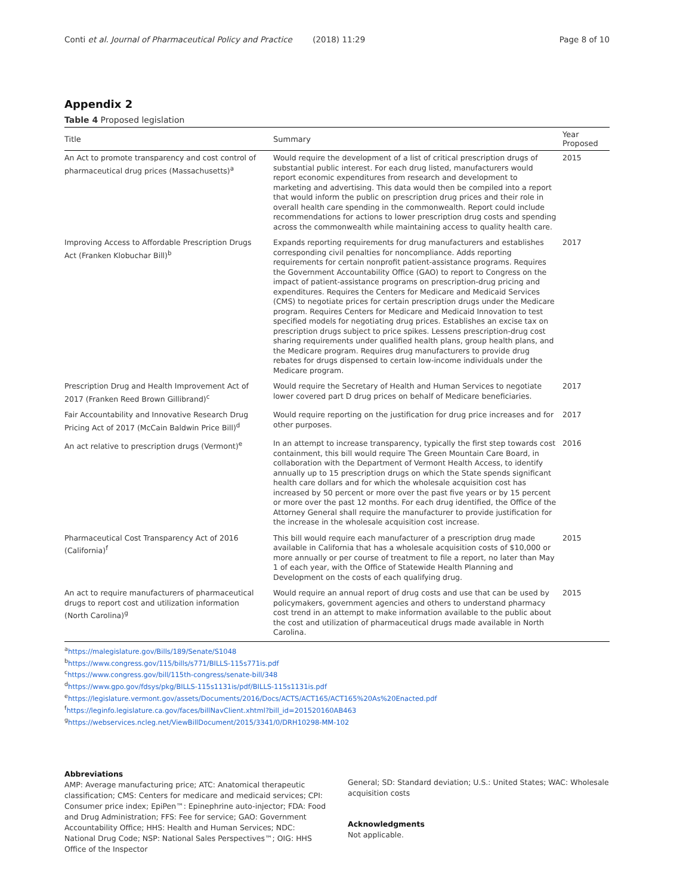Conti et al. Journal of Pharmaceutical Policy and Practice (2018) 11:29 Page 8 of 10
Appendix 2
Table 4 Proposed legislation
| Title | Summary | Year Proposed |
| --- | --- | --- |
| An Act to promote transparency and cost control of pharmaceutical drug prices (Massachusetts)<sup>a</sup> | Would require the development of a list of critical prescription drugs of substantial public interest. For each drug listed, manufacturers would report economic expenditures from research and development to marketing and advertising. This data would then be compiled into a report that would inform the public on prescription drug prices and their role in overall health care spending in the commonwealth. Report could include recommendations for actions to lower prescription drug costs and spending across the commonwealth while maintaining access to quality health care. | 2015 |
| Improving Access to Affordable Prescription Drugs Act (Franken Klobuchar Bill)<sup>b</sup> | Expands reporting requirements for drug manufacturers and establishes corresponding civil penalties for noncompliance. Adds reporting requirements for certain nonprofit patient-assistance programs. Requires the Government Accountability Office (GAO) to report to Congress on the impact of patient-assistance programs on prescription-drug pricing and expenditures. Requires the Centers for Medicare and Medicaid Services (CMS) to negotiate prices for certain prescription drugs under the Medicare program. Requires Centers for Medicare and Medicaid Innovation to test specified models for negotiating drug prices. Establishes an excise tax on prescription drugs subject to price spikes. Lessens prescription-drug cost sharing requirements under qualified health plans, group health plans, and the Medicare program. Requires drug manufacturers to provide drug rebates for drugs dispensed to certain low-income individuals under the Medicare program. | 2017 |
| Prescription Drug and Health Improvement Act of 2017 (Franken Reed Brown Gillibrand)<sup>c</sup> | Would require the Secretary of Health and Human Services to negotiate lower covered part D drug prices on behalf of Medicare beneficiaries. | 2017 |
| Fair Accountability and Innovative Research Drug Pricing Act of 2017 (McCain Baldwin Price Bill)<sup>d</sup> | Would require reporting on the justification for drug price increases and for other purposes. | 2017 |
| An act relative to prescription drugs (Vermont)<sup>e</sup> | In an attempt to increase transparency, typically the first step towards cost containment, this bill would require The Green Mountain Care Board, in collaboration with the Department of Vermont Health Access, to identify annually up to 15 prescription drugs on which the State spends significant health care dollars and for which the wholesale acquisition cost has increased by 50 percent or more over the past five years or by 15 percent or more over the past 12 months. For each drug identified, the Office of the Attorney General shall require the manufacturer to provide justification for the increase in the wholesale acquisition cost increase. | 2016 |
| Pharmaceutical Cost Transparency Act of 2016 (California)<sup>f</sup> | This bill would require each manufacturer of a prescription drug made available in California that has a wholesale acquisition costs of $10,000 or more annually or per course of treatment to file a report, no later than May 1 of each year, with the Office of Statewide Health Planning and Development on the costs of each qualifying drug. | 2015 |
| An act to require manufacturers of pharmaceutical drugs to report cost and utilization information (North Carolina)<sup>g</sup> | Would require an annual report of drug costs and use that can be used by policymakers, government agencies and others to understand pharmacy cost trend in an attempt to make information available to the public about the cost and utilization of pharmaceutical drugs made available in North Carolina. | 2015 |
<sup>a</sup> https://malegislature.gov/Bills/189/Senate/S1048
<sup>b</sup> https://www.congress.gov/115/bills/s771/BILLS-115s771is.pdf
<sup>c</sup> https://www.congress.gov/bill/115th-congress/senate-bill/348
<sup>d</sup> https://www.gpo.gov/fdsys/pkg/BILLS-115s1131is/pdf/BILLS-115s1131is.pdf
<sup>e</sup> https://legislature.vermont.gov/assets/Documents/2016/Docs/ACTS/ACT165/ACT165%20As%20Enacted.pdf
<sup>f</sup> https://leginfo.legislature.ca.gov/faces/billNavClient.xhtml?bill_id=201520160AB463
<sup>g</sup> https://webservices.ncleg.net/ViewBillDocument/2015/3341/0/DRH10298-MM-102
Abbreviations
AMP: Average manufacturing price; ATC: Anatomical therapeutic classification; CMS: Centers for medicare and medicaid services; CPI: Consumer price index; EpiPen™: Epinephrine auto-injector; FDA: Food and Drug Administration; FFS: Fee for service; GAO: Government Accountability Office; HHS: Health and Human Services; NDC: National Drug Code; NSP: National Sales Perspectives™; OIG: HHS Office of the Inspector
General; SD: Standard deviation; U.S.: United States; WAC: Wholesale acquisition costs
Acknowledgments
Not applicable.